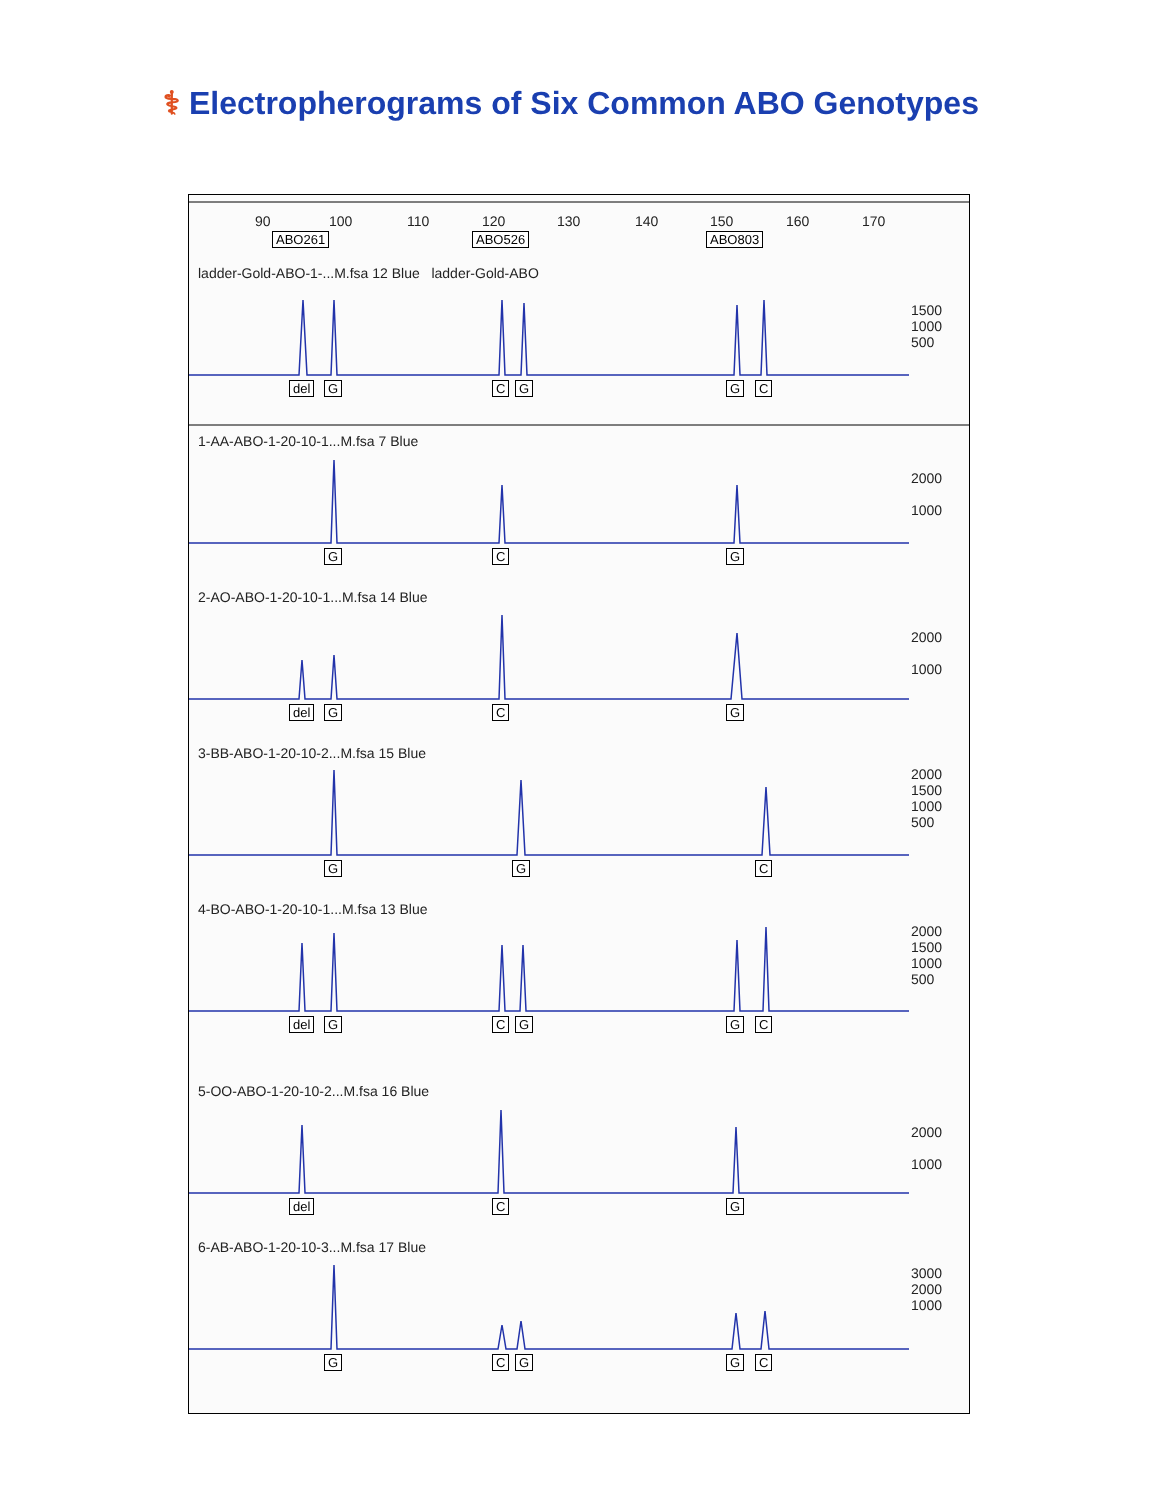⚕ Electropherograms of Six Common ABO Genotypes
90 100 110 120 130 140 150 160 170
ABO261 ABO526 ABO803
ladder-Gold-ABO-1-...M.fsa 12 Blue ladder-Gold-ABO
1500
1000
500
del G C G G C
1-AA-ABO-1-20-10-1...M.fsa 7 Blue
2000
1000
G C G
2-AO-ABO-1-20-10-1...M.fsa 14 Blue
2000
1000
del G C G
3-BB-ABO-1-20-10-2...M.fsa 15 Blue
2000
1500
1000
500
G G C
4-BO-ABO-1-20-10-1...M.fsa 13 Blue
2000
1500
1000
500
del G C G G C
5-OO-ABO-1-20-10-2...M.fsa 16 Blue
2000
1000
del C G
6-AB-ABO-1-20-10-3...M.fsa 17 Blue
3000
2000
1000
G C G G C